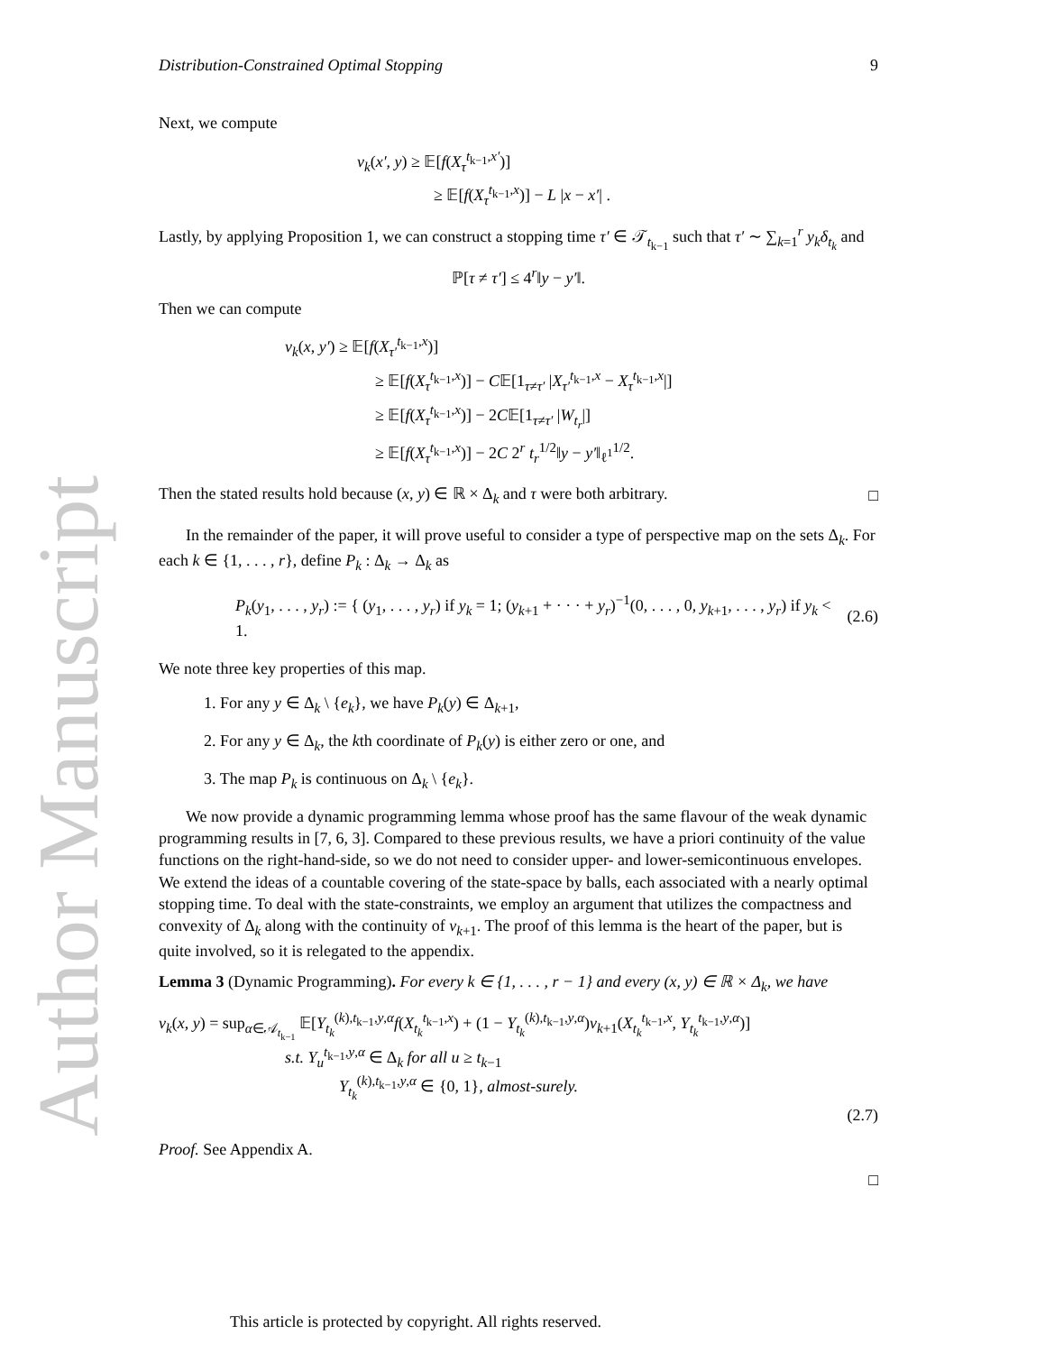Author Manuscript
Distribution-Constrained Optimal Stopping 9
Next, we compute
v<sub>k</sub>(x′, y) ≥ 𝔼[f(X<sub>τ</sub><sup>t<sub>k−1</sub>,x′</sup>)]
≥ 𝔼[f(X<sub>τ</sub><sup>t<sub>k−1</sub>,x</sup>)] − L |x − x′| .
Lastly, by applying Proposition 1, we can construct a stopping time τ′ ∈ 𝒯<sub>t<sub>k−1</sub></sub> such that τ′ ∼ ∑<sub>k=1</sub><sup>r</sup> y<sub>k</sub>δ<sub>t<sub>k</sub></sub> and
ℙ[τ ≠ τ′] ≤ 4<sup>r</sup>‖y − y′‖.
Then we can compute
v<sub>k</sub>(x, y′) ≥ 𝔼[f(X<sub>τ′</sub><sup>t<sub>k−1</sub>,x</sup>)]
≥ 𝔼[f(X<sub>τ</sub><sup>t<sub>k−1</sub>,x</sup>)] − C𝔼[1<sub>τ≠τ′</sub> |X<sub>τ′</sub><sup>t<sub>k−1</sub>,x</sup> − X<sub>τ</sub><sup>t<sub>k−1</sub>,x</sup>|]
≥ 𝔼[f(X<sub>τ</sub><sup>t<sub>k−1</sub>,x</sup>)] − 2C𝔼[1<sub>τ≠τ′</sub> |W<sub>t<sub>r</sub></sub>|]
≥ 𝔼[f(X<sub>τ</sub><sup>t<sub>k−1</sub>,x</sup>)] − 2C 2<sup>r</sup> t<sub>r</sub><sup>1/2</sup>‖y − y′‖<sub>ℓ<sup>1</sup></sub><sup>1/2</sup>.
Then the stated results hold because (x, y) ∈ ℝ × Δ<sub>k</sub> and τ were both arbitrary. □
In the remainder of the paper, it will prove useful to consider a type of perspective map on the sets Δ<sub>k</sub>. For each k ∈ {1, . . . , r}, define P<sub>k</sub> : Δ<sub>k</sub> → Δ<sub>k</sub> as
P<sub>k</sub>(y<sub>1</sub>, . . . , y<sub>r</sub>) := { (y<sub>1</sub>, . . . , y<sub>r</sub>) if y<sub>k</sub> = 1; (y<sub>k+1</sub> + · · · + y<sub>r</sub>)<sup>−1</sup>(0, . . . , 0, y<sub>k+1</sub>, . . . , y<sub>r</sub>) if y<sub>k</sub> < 1. (2.6)
We note three key properties of this map.
1. For any y ∈ Δ<sub>k</sub> \ {e<sub>k</sub>}, we have P<sub>k</sub>(y) ∈ Δ<sub>k+1</sub>,
2. For any y ∈ Δ<sub>k</sub>, the kth coordinate of P<sub>k</sub>(y) is either zero or one, and
3. The map P<sub>k</sub> is continuous on Δ<sub>k</sub> \ {e<sub>k</sub>}.
We now provide a dynamic programming lemma whose proof has the same flavour of the weak dynamic programming results in [7, 6, 3]. Compared to these previous results, we have a priori continuity of the value functions on the right-hand-side, so we do not need to consider upper- and lower-semicontinuous envelopes. We extend the ideas of a countable covering of the state-space by balls, each associated with a nearly optimal stopping time. To deal with the state-constraints, we employ an argument that utilizes the compactness and convexity of Δ<sub>k</sub> along with the continuity of v<sub>k+1</sub>. The proof of this lemma is the heart of the paper, but is quite involved, so it is relegated to the appendix.
Lemma 3 (Dynamic Programming). For every k ∈ {1, . . . , r − 1} and every (x, y) ∈ ℝ × Δ<sub>k</sub>, we have
v<sub>k</sub>(x, y) = sup<sub>α∈𝒜<sub>t<sub>k−1</sub></sub></sub> 𝔼[Y<sub>t<sub>k</sub></sub><sup>(k),t<sub>k−1</sub>,y,α</sup>f(X<sub>t<sub>k</sub></sub><sup>t<sub>k−1</sub>,x</sup>) + (1 − Y<sub>t<sub>k</sub></sub><sup>(k),t<sub>k−1</sub>,y,α</sup>)v<sub>k+1</sub>(X<sub>t<sub>k</sub></sub><sup>t<sub>k−1</sub>,x</sup>, Y<sub>t<sub>k</sub></sub><sup>t<sub>k−1</sub>,y,α</sup>)]
s.t. Y<sub>u</sub><sup>t<sub>k−1</sub>,y,α</sup> ∈ Δ<sub>k</sub> for all u ≥ t<sub>k−1</sub>
Y<sub>t<sub>k</sub></sub><sup>(k),t<sub>k−1</sub>,y,α</sup> ∈ {0, 1}, almost-surely.
(2.7)
Proof. See Appendix A.
□
This article is protected by copyright. All rights reserved.